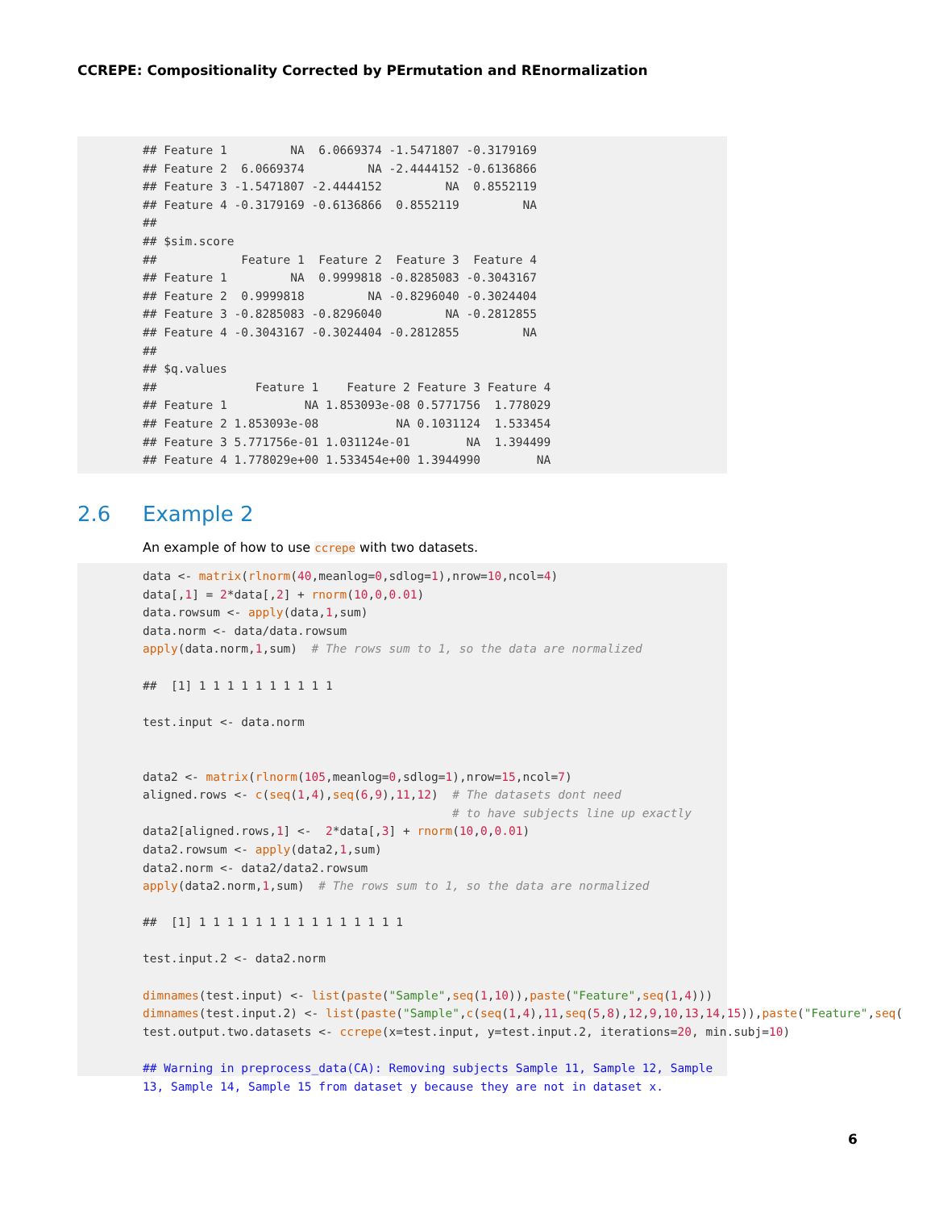CCREPE: Compositionality Corrected by PErmutation and REnormalization
## Feature 1         NA  6.0669374 -1.5471807 -0.3179169
## Feature 2  6.0669374         NA -2.4444152 -0.6136866
## Feature 3 -1.5471807 -2.4444152         NA  0.8552119
## Feature 4 -0.3179169 -0.6136866  0.8552119         NA
##
## $sim.score
##            Feature 1  Feature 2  Feature 3  Feature 4
## Feature 1         NA  0.9999818 -0.8285083 -0.3043167
## Feature 2  0.9999818         NA -0.8296040 -0.3024404
## Feature 3 -0.8285083 -0.8296040         NA -0.2812855
## Feature 4 -0.3043167 -0.3024404 -0.2812855         NA
##
## $q.values
##              Feature 1    Feature 2 Feature 3 Feature 4
## Feature 1           NA 1.853093e-08 0.5771756  1.778029
## Feature 2 1.853093e-08           NA 0.1031124  1.533454
## Feature 3 5.771756e-01 1.031124e-01        NA  1.394499
## Feature 4 1.778029e+00 1.533454e+00 1.3944990        NA
2.6 Example 2
An example of how to use ccrepe with two datasets.
data <- matrix(rlnorm(40,meanlog=0,sdlog=1),nrow=10,ncol=4)
data[,1] = 2*data[,2] + rnorm(10,0,0.01)
data.rowsum <- apply(data,1,sum)
data.norm <- data/data.rowsum
apply(data.norm,1,sum)  # The rows sum to 1, so the data are normalized

 ##  [1] 1 1 1 1 1 1 1 1 1 1

 test.input <- data.norm


data2 <- matrix(rlnorm(105,meanlog=0,sdlog=1),nrow=15,ncol=7)
aligned.rows <- c(seq(1,4),seq(6,9),11,12)  # The datasets dont need
                                            # to have subjects line up exactly
data2[aligned.rows,1] <-  2*data[,3] + rnorm(10,0,0.01)
data2.rowsum <- apply(data2,1,sum)
data2.norm <- data2/data2.rowsum
apply(data2.norm,1,sum)  # The rows sum to 1, so the data are normalized

 ##  [1] 1 1 1 1 1 1 1 1 1 1 1 1 1 1 1

 test.input.2 <- data2.norm

dimnames(test.input) <- list(paste("Sample",seq(1,10)),paste("Feature",seq(1,4)))
dimnames(test.input.2) <- list(paste("Sample",c(seq(1,4),11,seq(5,8),12,9,10,13,14,15)),paste("Feature",seq(
test.output.two.datasets <- ccrepe(x=test.input, y=test.input.2, iterations=20, min.subj=10)

 ## Warning in preprocess_data(CA): Removing subjects Sample 11, Sample 12, Sample
13, Sample 14, Sample 15 from dataset y because they are not in dataset x.
6